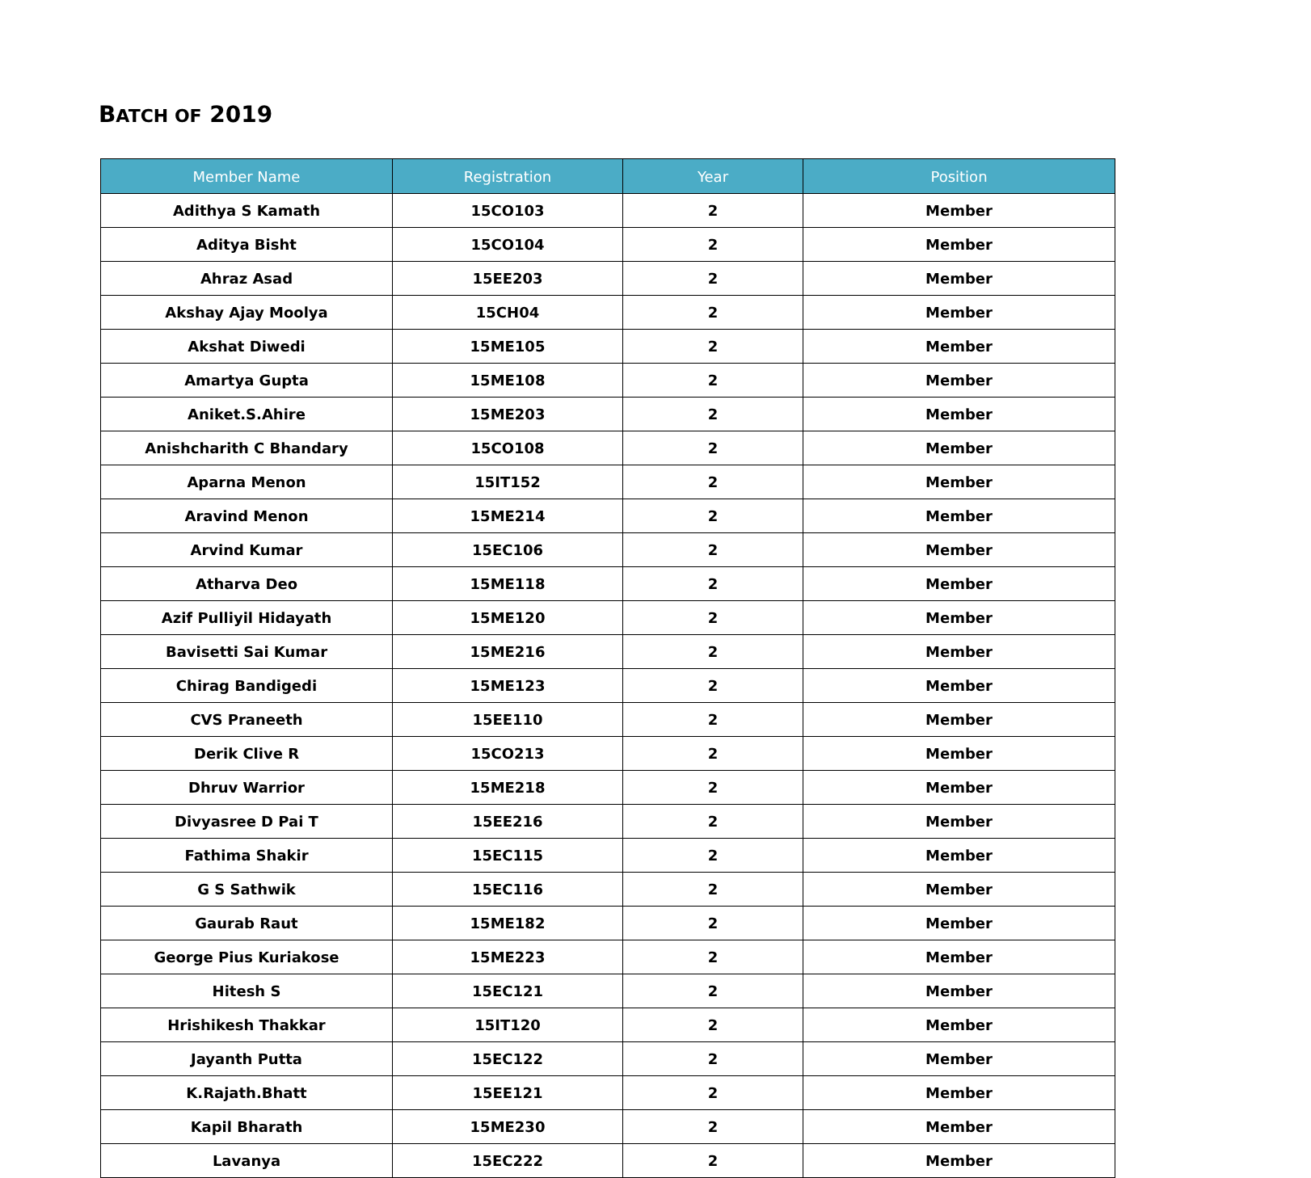BATCH OF 2019
| Member Name | Registration | Year | Position |
| --- | --- | --- | --- |
| Adithya S Kamath | 15CO103 | 2 | Member |
| Aditya Bisht | 15CO104 | 2 | Member |
| Ahraz Asad | 15EE203 | 2 | Member |
| Akshay Ajay Moolya | 15CH04 | 2 | Member |
| Akshat Diwedi | 15ME105 | 2 | Member |
| Amartya Gupta | 15ME108 | 2 | Member |
| Aniket.S.Ahire | 15ME203 | 2 | Member |
| Anishcharith C Bhandary | 15CO108 | 2 | Member |
| Aparna Menon | 15IT152 | 2 | Member |
| Aravind Menon | 15ME214 | 2 | Member |
| Arvind Kumar | 15EC106 | 2 | Member |
| Atharva Deo | 15ME118 | 2 | Member |
| Azif Pulliyil Hidayath | 15ME120 | 2 | Member |
| Bavisetti Sai Kumar | 15ME216 | 2 | Member |
| Chirag Bandigedi | 15ME123 | 2 | Member |
| CVS Praneeth | 15EE110 | 2 | Member |
| Derik Clive R | 15CO213 | 2 | Member |
| Dhruv Warrior | 15ME218 | 2 | Member |
| Divyasree D Pai T | 15EE216 | 2 | Member |
| Fathima Shakir | 15EC115 | 2 | Member |
| G S Sathwik | 15EC116 | 2 | Member |
| Gaurab Raut | 15ME182 | 2 | Member |
| George Pius Kuriakose | 15ME223 | 2 | Member |
| Hitesh S | 15EC121 | 2 | Member |
| Hrishikesh Thakkar | 15IT120 | 2 | Member |
| Jayanth Putta | 15EC122 | 2 | Member |
| K.Rajath.Bhatt | 15EE121 | 2 | Member |
| Kapil Bharath | 15ME230 | 2 | Member |
| Lavanya | 15EC222 | 2 | Member |